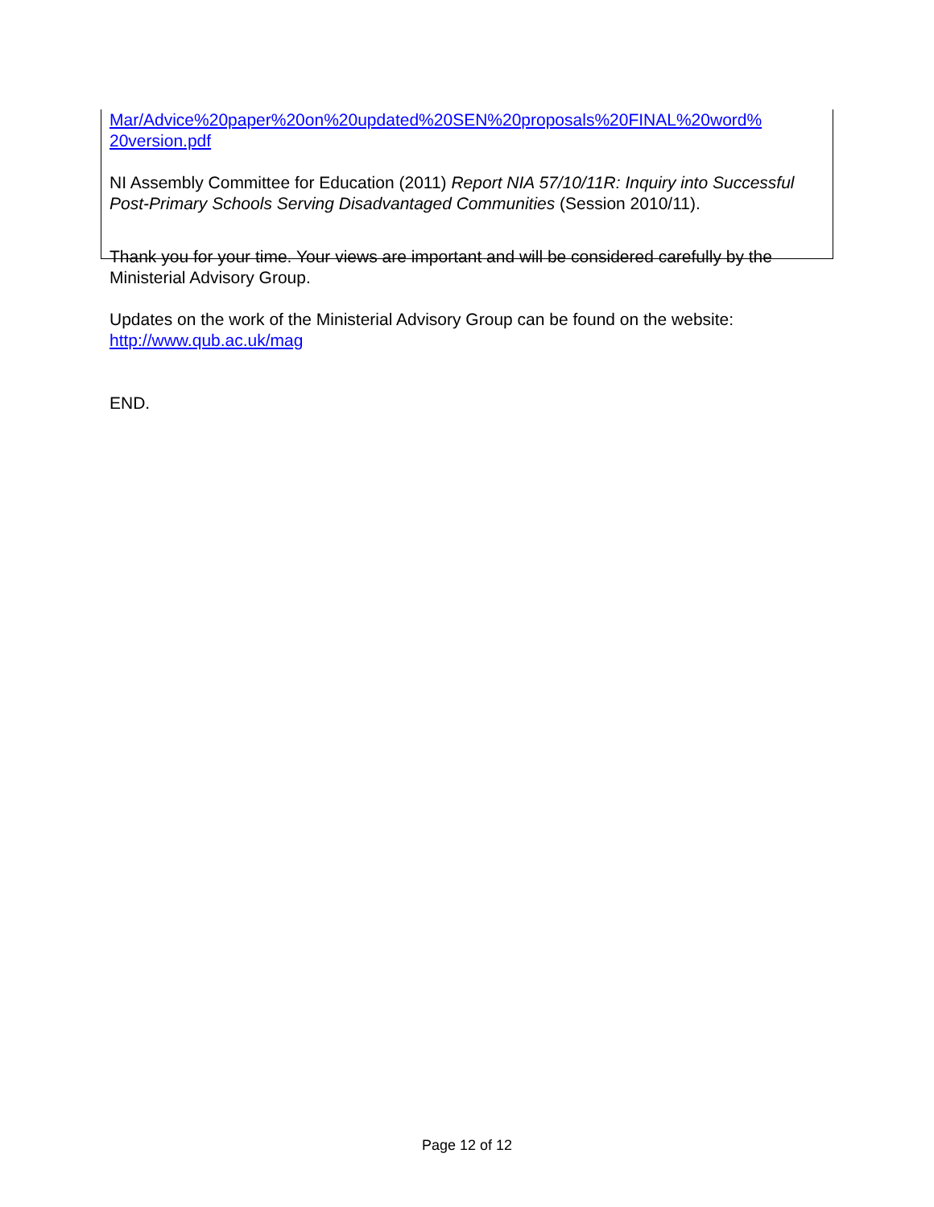Mar/Advice%20paper%20on%20updated%20SEN%20proposals%20FINAL%20word%
20version.pdf
NI Assembly Committee for Education (2011) Report NIA 57/10/11R: Inquiry into Successful Post-Primary Schools Serving Disadvantaged Communities (Session 2010/11).
Thank you for your time. Your views are important and will be considered carefully by the Ministerial Advisory Group.
Updates on the work of the Ministerial Advisory Group can be found on the website: http://www.qub.ac.uk/mag
END.
Page 12 of 12